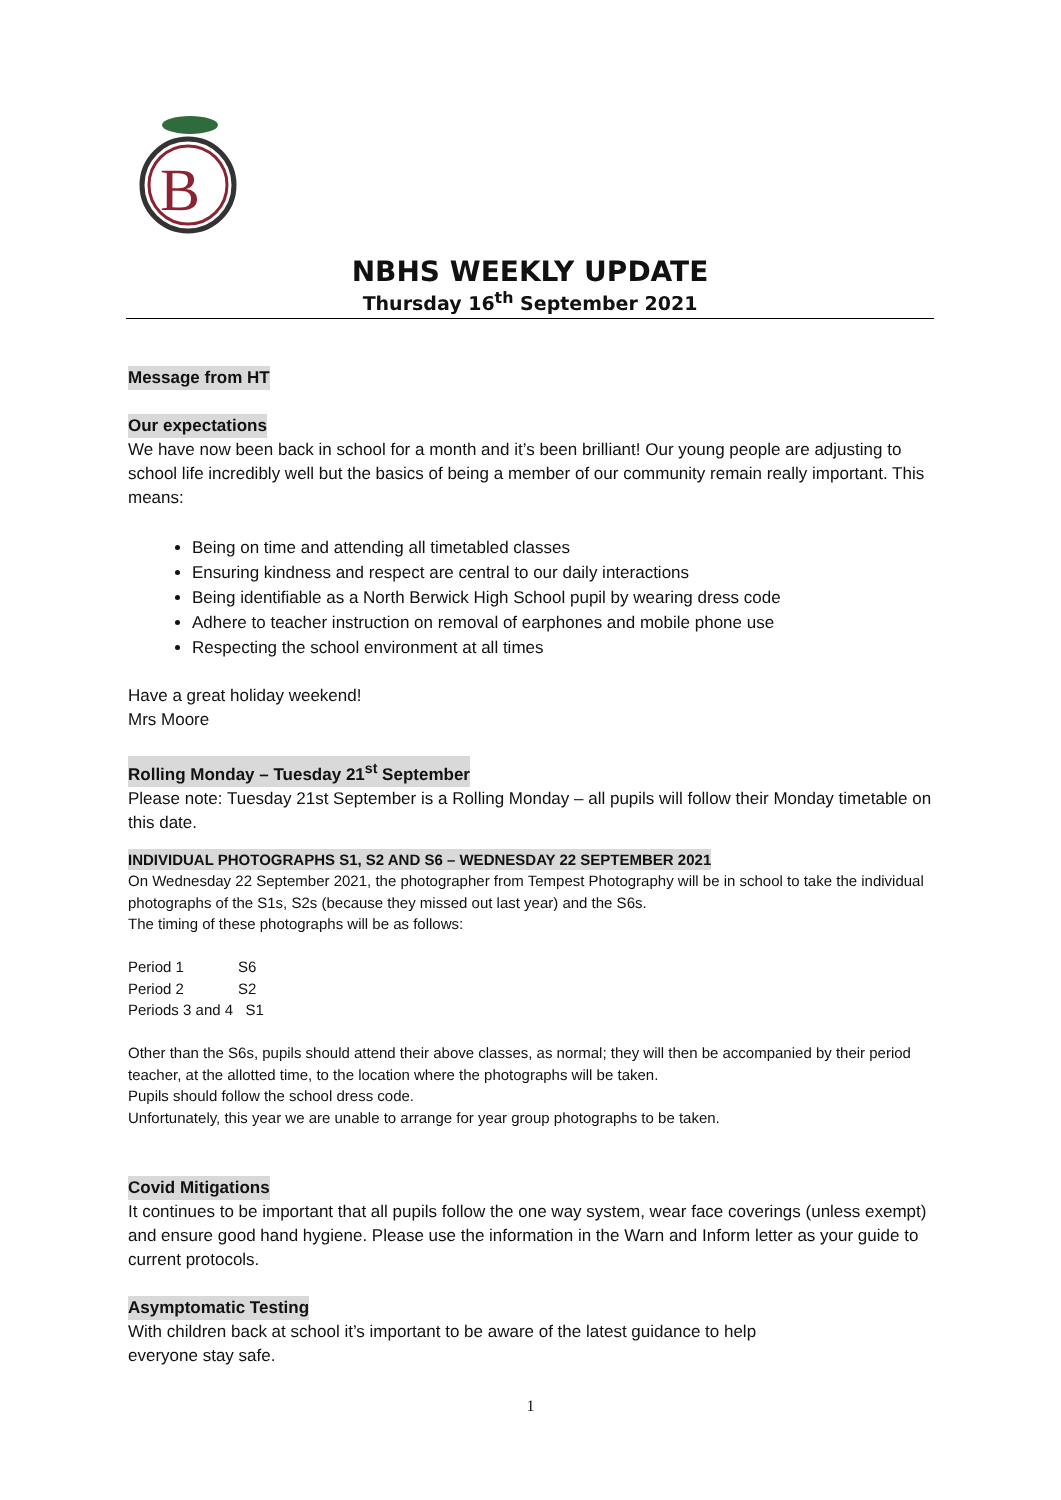B
NBHS WEEKLY UPDATE
Thursday 16<sup>th</sup> September 2021
Message from HT
Our expectations
We have now been back in school for a month and it’s been brilliant! Our young people are adjusting to school life incredibly well but the basics of being a member of our community remain really important. This means:
Being on time and attending all timetabled classes
Ensuring kindness and respect are central to our daily interactions
Being identifiable as a North Berwick High School pupil by wearing dress code
Adhere to teacher instruction on removal of earphones and mobile phone use
Respecting the school environment at all times
Have a great holiday weekend!
Mrs Moore
Rolling Monday – Tuesday 21<sup>st</sup> September
Please note: Tuesday 21st September is a Rolling Monday – all pupils will follow their Monday timetable on this date.
INDIVIDUAL PHOTOGRAPHS S1, S2 AND S6 – WEDNESDAY 22 SEPTEMBER 2021
On Wednesday 22 September 2021, the photographer from Tempest Photography will be in school to take the individual photographs of the S1s, S2s (because they missed out last year) and the S6s.
The timing of these photographs will be as follows:
Period 1 S6
Period 2 S2
Periods 3 and 4 S1
Other than the S6s, pupils should attend their above classes, as normal; they will then be accompanied by their period teacher, at the allotted time, to the location where the photographs will be taken.
Pupils should follow the school dress code.
Unfortunately, this year we are unable to arrange for year group photographs to be taken.
Covid Mitigations
It continues to be important that all pupils follow the one way system, wear face coverings (unless exempt) and ensure good hand hygiene. Please use the information in the Warn and Inform letter as your guide to current protocols.
Asymptomatic Testing
With children back at school it’s important to be aware of the latest guidance to help
everyone stay safe.
1